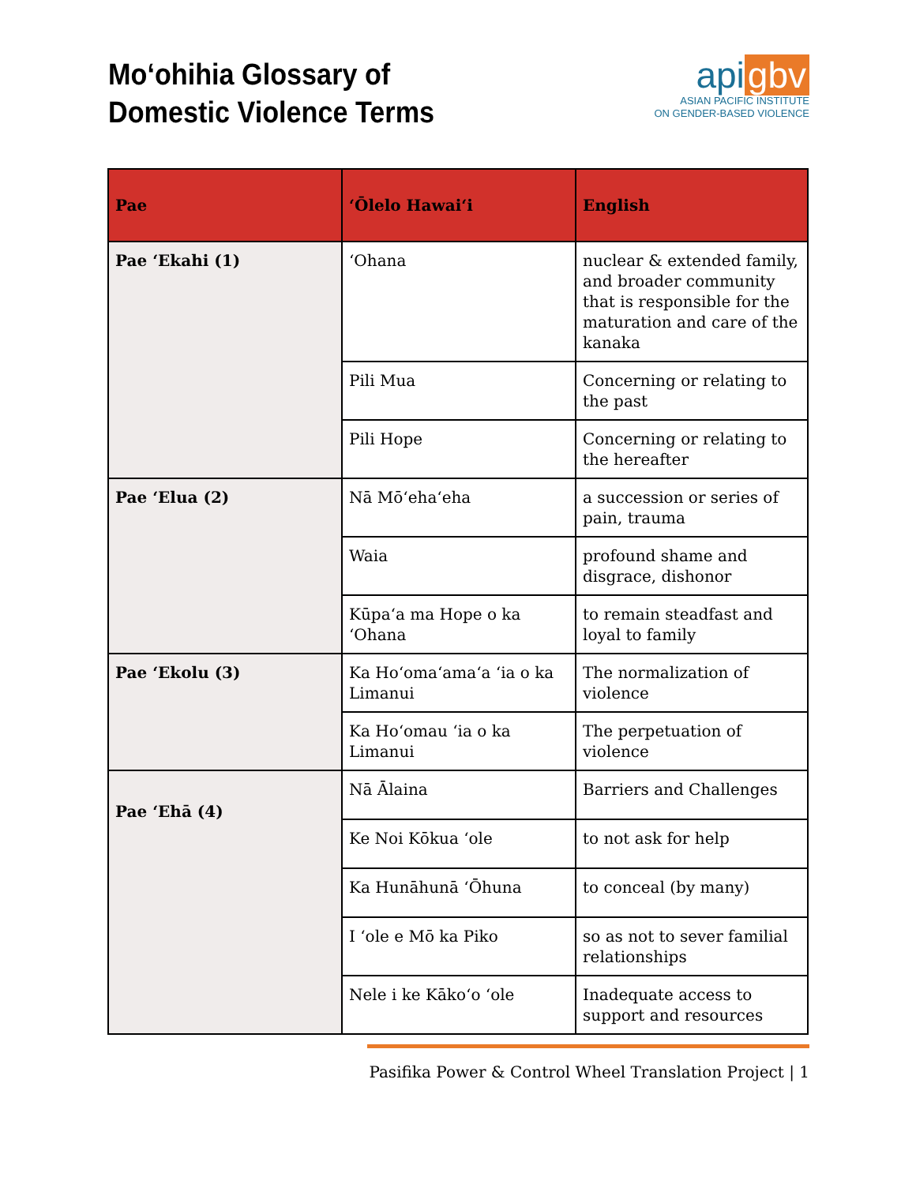Moʻohihia Glossary of
Domestic Violence Terms
api gbv
ASIAN PACIFIC INSTITUTE
ON GENDER-BASED VIOLENCE
| Pae | ʻŌlelo Hawaiʻi | English |
| --- | --- | --- |
| Pae ʻEkahi (1) | ʻOhana | nuclear & extended family, and broader community that is responsible for the maturation and care of the kanaka |
| | Pili Mua | Concerning or relating to the past |
| | Pili Hope | Concerning or relating to the hereafter |
| Pae ʻElua (2) | Nā Mōʻehaʻeha | a succession or series of pain, trauma |
| | Waia | profound shame and disgrace, dishonor |
| | Kūpaʻa ma Hope o ka ʻOhana | to remain steadfast and loyal to family |
| Pae ʻEkolu (3) | Ka Hoʻomaʻamaʻa ʻia o ka Limanui | The normalization of violence |
| | Ka Hoʻomau ʻia o ka Limanui | The perpetuation of violence |
| Pae ʻEhā (4) | Nā Ālaina | Barriers and Challenges |
| | Ke Noi Kōkua ʻole | to not ask for help |
| | Ka Hunāhunā ʻŌhuna | to conceal (by many) |
| | I ʻole e Mō ka Piko | so as not to sever familial relationships |
| | Nele i ke Kākoʻo ʻole | Inadequate access to support and resources |
Pasifika Power & Control Wheel Translation Project | 1